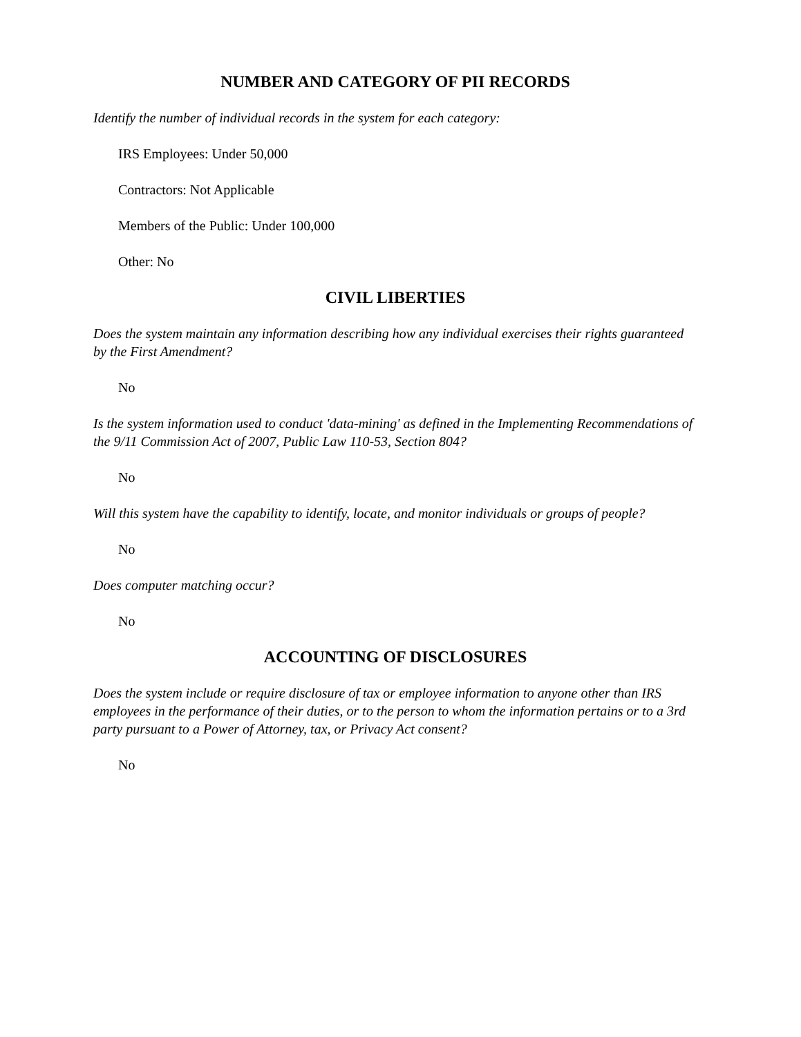NUMBER AND CATEGORY OF PII RECORDS
Identify the number of individual records in the system for each category:
IRS Employees: Under 50,000
Contractors: Not Applicable
Members of the Public: Under 100,000
Other: No
CIVIL LIBERTIES
Does the system maintain any information describing how any individual exercises their rights guaranteed by the First Amendment?
No
Is the system information used to conduct 'data-mining' as defined in the Implementing Recommendations of the 9/11 Commission Act of 2007, Public Law 110-53, Section 804?
No
Will this system have the capability to identify, locate, and monitor individuals or groups of people?
No
Does computer matching occur?
No
ACCOUNTING OF DISCLOSURES
Does the system include or require disclosure of tax or employee information to anyone other than IRS employees in the performance of their duties, or to the person to whom the information pertains or to a 3rd party pursuant to a Power of Attorney, tax, or Privacy Act consent?
No